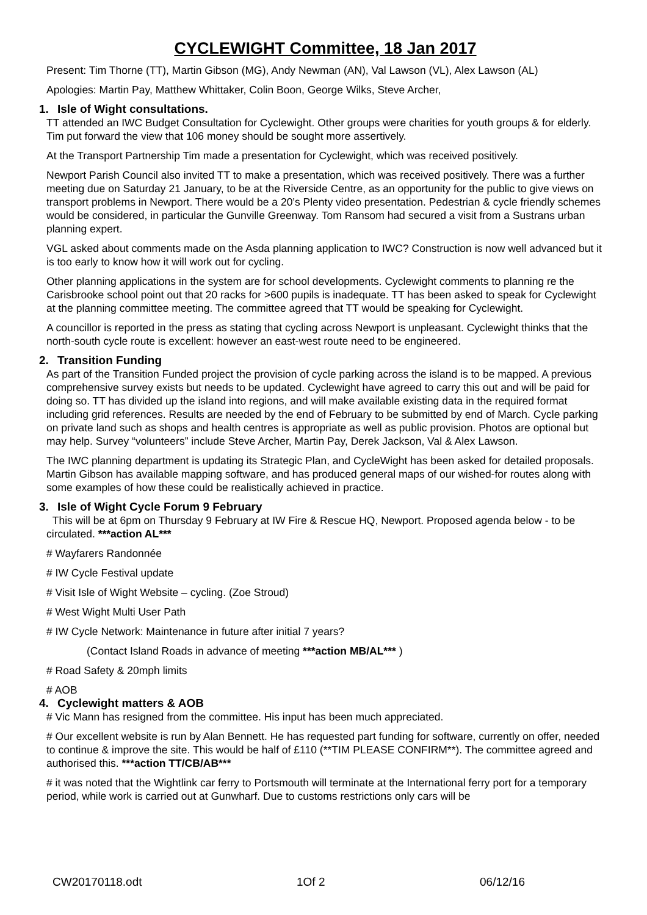CYCLEWIGHT Committee, 18 Jan 2017
Present: Tim Thorne (TT), Martin Gibson (MG), Andy Newman (AN), Val Lawson (VL), Alex Lawson (AL)
Apologies: Martin Pay, Matthew Whittaker, Colin Boon, George Wilks, Steve Archer,
1. Isle of Wight consultations.
TT attended an IWC Budget Consultation for Cyclewight. Other groups were charities for youth groups & for elderly. Tim put forward the view that 106 money should be sought more assertively.
At the Transport Partnership Tim made a presentation for Cyclewight, which was received positively.
Newport Parish Council also invited TT to make a presentation, which was received positively. There was a further meeting due on Saturday 21 January, to be at the Riverside Centre, as an opportunity for the public to give views on transport problems in Newport. There would be a 20’s Plenty video presentation. Pedestrian & cycle friendly schemes would be considered, in particular the Gunville Greenway. Tom Ransom had secured a visit from a Sustrans urban planning expert.
VGL asked about comments made on the Asda planning application to IWC? Construction is now well advanced but it is too early to know how it will work out for cycling.
Other planning applications in the system are for school developments. Cyclewight comments to planning re the Carisbrooke school point out that 20 racks for >600 pupils is inadequate. TT has been asked to speak for Cyclewight at the planning committee meeting. The committee agreed that TT would be speaking for Cyclewight.
A councillor is reported in the press as stating that cycling across Newport is unpleasant. Cyclewight thinks that the north-south cycle route is excellent: however an east-west route need to be engineered.
2. Transition Funding
As part of the Transition Funded project the provision of cycle parking across the island is to be mapped. A previous comprehensive survey exists but needs to be updated. Cyclewight have agreed to carry this out and will be paid for doing so. TT has divided up the island into regions, and will make available existing data in the required format including grid references. Results are needed by the end of February to be submitted by end of March. Cycle parking on private land such as shops and health centres is appropriate as well as public provision. Photos are optional but may help. Survey “volunteers” include Steve Archer, Martin Pay, Derek Jackson, Val & Alex Lawson.
The IWC planning department is updating its Strategic Plan, and CycleWight has been asked for detailed proposals. Martin Gibson has available mapping software, and has produced general maps of our wished-for routes along with some examples of how these could be realistically achieved in practice.
3. Isle of Wight Cycle Forum 9 February
This will be at 6pm on Thursday 9 February at IW Fire & Rescue HQ, Newport. Proposed agenda below - to be circulated. ***action AL***
# Wayfarers Randonnée
# IW Cycle Festival update
# Visit Isle of Wight Website – cycling. (Zoe Stroud)
# West Wight Multi User Path
# IW Cycle Network: Maintenance in future after initial 7 years?
(Contact Island Roads in advance of meeting ***action MB/AL*** )
# Road Safety & 20mph limits
# AOB
4. Cyclewight matters & AOB
# Vic Mann has resigned from the committee. His input has been much appreciated.
# Our excellent website is run by Alan Bennett. He has requested part funding for software, currently on offer, needed to continue & improve the site. This would be half of £110 (**TIM PLEASE CONFIRM**). The committee agreed and authorised this. ***action TT/CB/AB***
# it was noted that the Wightlink car ferry to Portsmouth will terminate at the International ferry port for a temporary period, while work is carried out at Gunwharf. Due to customs restrictions only cars will be
CW20170118.odt 1Of 2 06/12/16